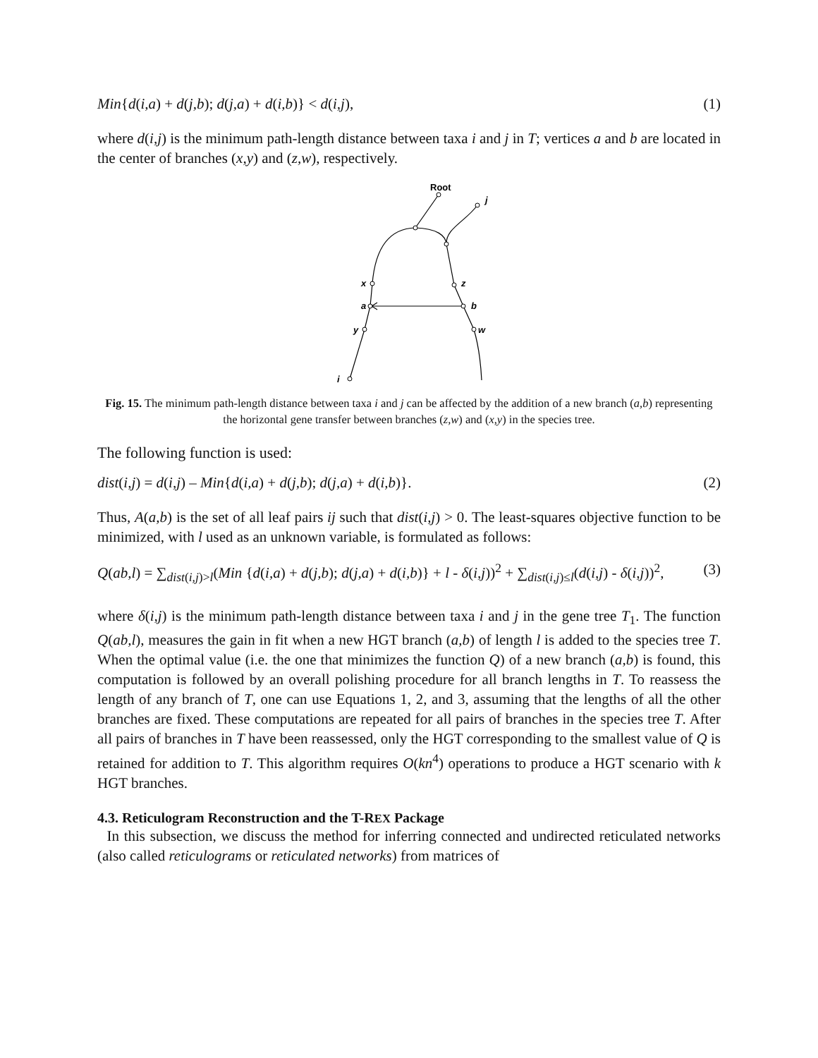Min{d(i,a) + d(j,b); d(j,a) + d(i,b)} < d(i,j), (1)
where d(i,j) is the minimum path-length distance between taxa i and j in T; vertices a and b are located in the center of branches (x,y) and (z,w), respectively.
Root
j
x
z
a
b
y
w
i
Fig. 15. The minimum path-length distance between taxa i and j can be affected by the addition of a new branch (a,b) representing the horizontal gene transfer between branches (z,w) and (x,y) in the species tree.
The following function is used:
dist(i,j) = d(i,j) – Min{d(i,a) + d(j,b); d(j,a) + d(i,b)}. (2)
Thus, A(a,b) is the set of all leaf pairs ij such that dist(i,j) > 0. The least-squares objective function to be minimized, with l used as an unknown variable, is formulated as follows:
Q(ab,l) = ∑<sub>dist(i,j)>l</sub>(Min {d(i,a) + d(j,b); d(j,a) + d(i,b)} + l - δ(i,j))<sup>2</sup> + ∑<sub>dist(i,j)≤l</sub>(d(i,j) - δ(i,j))<sup>2</sup>, (3)
where δ(i,j) is the minimum path-length distance between taxa i and j in the gene tree T<sub>1</sub>. The function Q(ab,l), measures the gain in fit when a new HGT branch (a,b) of length l is added to the species tree T. When the optimal value (i.e. the one that minimizes the function Q) of a new branch (a,b) is found, this computation is followed by an overall polishing procedure for all branch lengths in T. To reassess the length of any branch of T, one can use Equations 1, 2, and 3, assuming that the lengths of all the other branches are fixed. These computations are repeated for all pairs of branches in the species tree T. After all pairs of branches in T have been reassessed, only the HGT corresponding to the smallest value of Q is retained for addition to T. This algorithm requires O(kn<sup>4</sup>) operations to produce a HGT scenario with k HGT branches.
4.3. Reticulogram Reconstruction and the T-REX Package
In this subsection, we discuss the method for inferring connected and undirected reticulated networks (also called reticulograms or reticulated networks) from matrices of